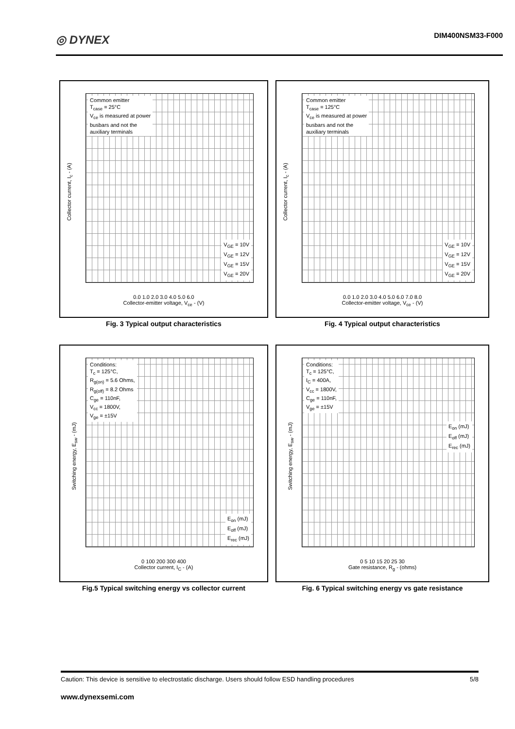◎ DYNEX DIM400NSM33-F000
Common emitter
T<sub>case</sub> = 25°C
V<sub>ce</sub> is measured at power
busbars and not the
auxiliary terminals
V<sub>GE</sub> = 10V
V<sub>GE</sub> = 12V
V<sub>GE</sub> = 15V
V<sub>GE</sub> = 20V
Collector current, I<sub>c</sub> - (A)
0.0 1.0 2.0 3.0 4.0 5.0 6.0
Collector-emitter voltage, V<sub>ce</sub> - (V)
Fig. 3 Typical output characteristics
Common emitter
T<sub>case</sub> = 125°C
V<sub>ce</sub> is measured at power
busbars and not the
auxiliary terminals
V<sub>GE</sub> = 10V
V<sub>GE</sub> = 12V
V<sub>GE</sub> = 15V
V<sub>GE</sub> = 20V
Collector current, I<sub>c</sub> - (A)
0.0 1.0 2.0 3.0 4.0 5.0 6.0 7.0 8.0
Collector-emitter voltage, V<sub>ce</sub> - (V)
Fig. 4 Typical output characteristics
Conditions:
T<sub>c</sub> = 125°C,
R<sub>g(on)</sub> = 5.6 Ohms,
R<sub>g(off)</sub> = 8.2 Ohms
C<sub>ge</sub> = 110nF,
V<sub>cc</sub> = 1800V,
V<sub>ge</sub> = ±15V
E<sub>on</sub> (mJ)
E<sub>off</sub> (mJ)
E<sub>rec</sub> (mJ)
Switching energy, E<sub>sw</sub> - (mJ)
0 100 200 300 400
Collector current, I<sub>C</sub> - (A)
Fig.5 Typical switching energy vs collector current
Conditions:
T<sub>c</sub> = 125°C,
I<sub>C</sub> = 400A,
V<sub>cc</sub> = 1800V,
C<sub>ge</sub> = 110nF,
V<sub>ge</sub> = ±15V
E<sub>on</sub> (mJ)
E<sub>off</sub> (mJ)
E<sub>rec</sub> (mJ)
Switching energy, E<sub>sw</sub> - (mJ)
0 5 10 15 20 25 30
Gate resistance, R<sub>g</sub> - (ohms)
Fig. 6 Typical switching energy vs gate resistance
Caution: This device is sensitive to electrostatic discharge. Users should follow ESD handling procedures 5/8
www.dynexsemi.com